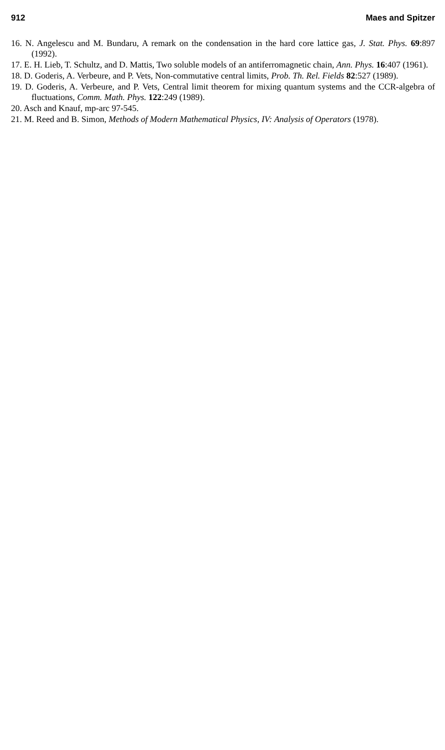912 Maes and Spitzer
16. N. Angelescu and M. Bundaru, A remark on the condensation in the hard core lattice gas, J. Stat. Phys. 69:897 (1992).
17. E. H. Lieb, T. Schultz, and D. Mattis, Two soluble models of an antiferromagnetic chain, Ann. Phys. 16:407 (1961).
18. D. Goderis, A. Verbeure, and P. Vets, Non-commutative central limits, Prob. Th. Rel. Fields 82:527 (1989).
19. D. Goderis, A. Verbeure, and P. Vets, Central limit theorem for mixing quantum systems and the CCR-algebra of fluctuations, Comm. Math. Phys. 122:249 (1989).
20. Asch and Knauf, mp-arc 97-545.
21. M. Reed and B. Simon, Methods of Modern Mathematical Physics, IV: Analysis of Operators (1978).